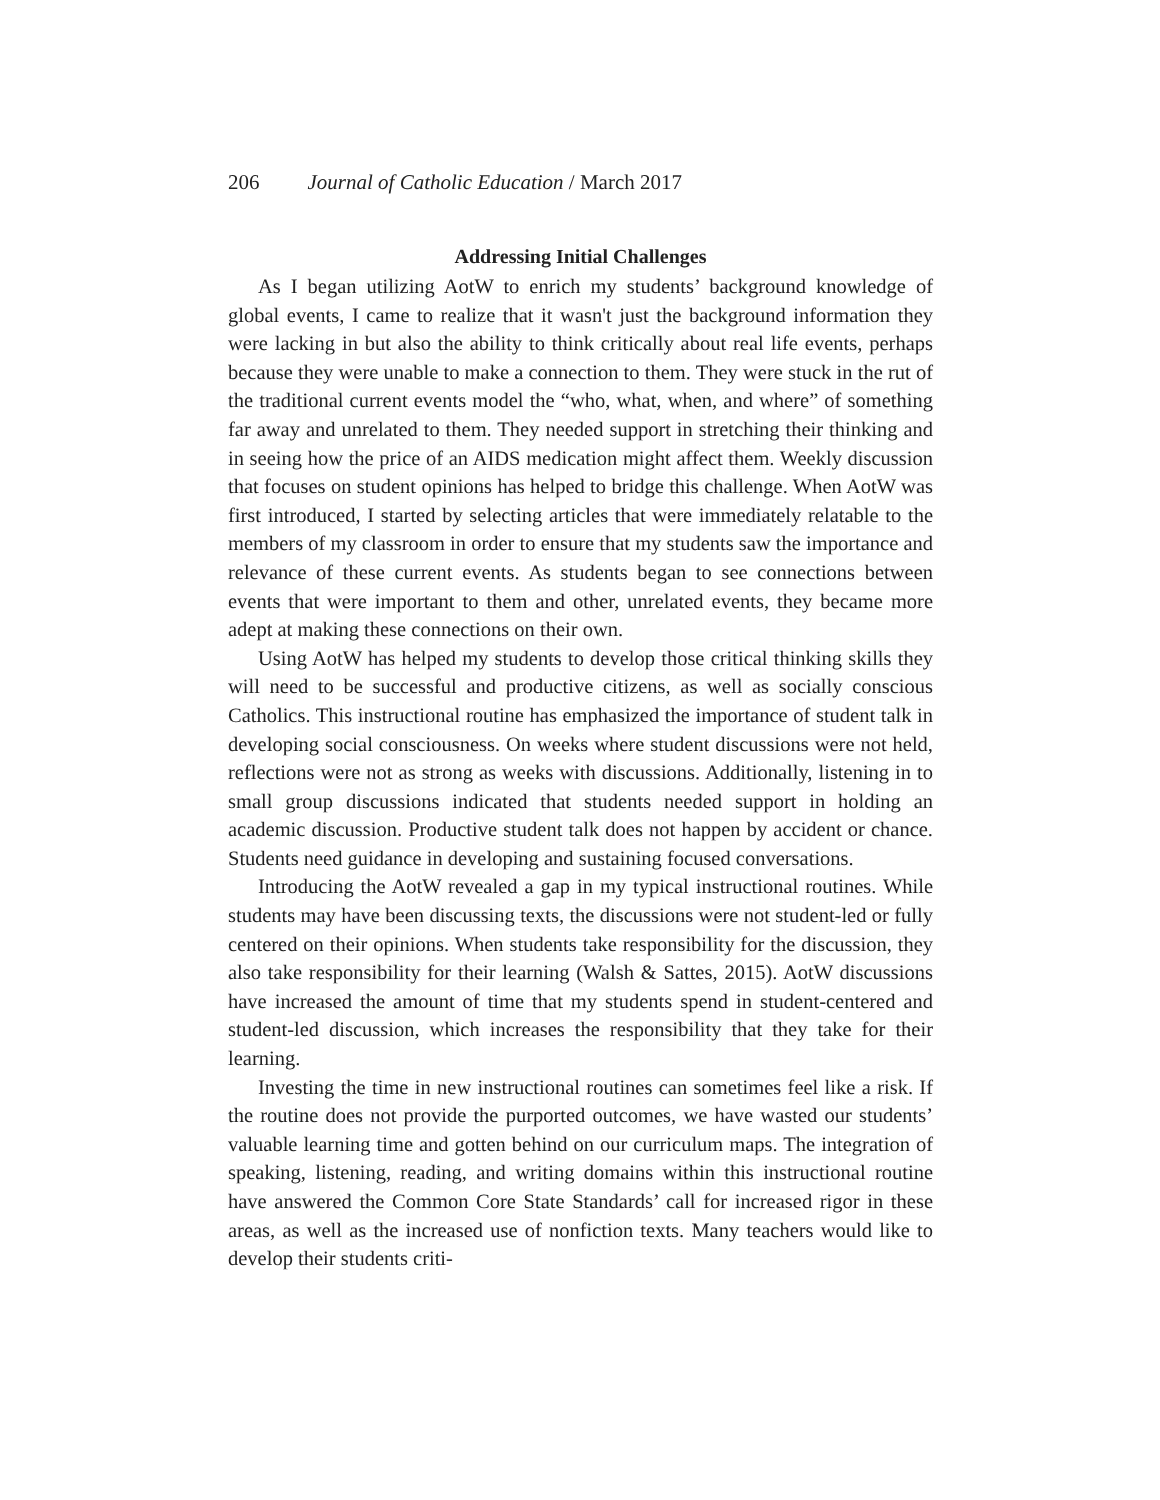206 Journal of Catholic Education / March 2017
Addressing Initial Challenges
As I began utilizing AotW to enrich my students’ background knowledge of global events, I came to realize that it wasn't just the background information they were lacking in but also the ability to think critically about real life events, perhaps because they were unable to make a connection to them. They were stuck in the rut of the traditional current events model the “who, what, when, and where” of something far away and unrelated to them. They needed support in stretching their thinking and in seeing how the price of an AIDS medication might affect them. Weekly discussion that focuses on student opinions has helped to bridge this challenge. When AotW was first introduced, I started by selecting articles that were immediately relatable to the members of my classroom in order to ensure that my students saw the importance and relevance of these current events. As students began to see connections between events that were important to them and other, unrelated events, they became more adept at making these connections on their own.
Using AotW has helped my students to develop those critical thinking skills they will need to be successful and productive citizens, as well as socially conscious Catholics. This instructional routine has emphasized the importance of student talk in developing social consciousness. On weeks where student discussions were not held, reflections were not as strong as weeks with discussions. Additionally, listening in to small group discussions indicated that students needed support in holding an academic discussion. Productive student talk does not happen by accident or chance. Students need guidance in developing and sustaining focused conversations.
Introducing the AotW revealed a gap in my typical instructional routines. While students may have been discussing texts, the discussions were not student-led or fully centered on their opinions. When students take responsibility for the discussion, they also take responsibility for their learning (Walsh & Sattes, 2015). AotW discussions have increased the amount of time that my students spend in student-centered and student-led discussion, which increases the responsibility that they take for their learning.
Investing the time in new instructional routines can sometimes feel like a risk. If the routine does not provide the purported outcomes, we have wasted our students’ valuable learning time and gotten behind on our curriculum maps. The integration of speaking, listening, reading, and writing domains within this instructional routine have answered the Common Core State Standards’ call for increased rigor in these areas, as well as the increased use of nonfiction texts. Many teachers would like to develop their students criti-